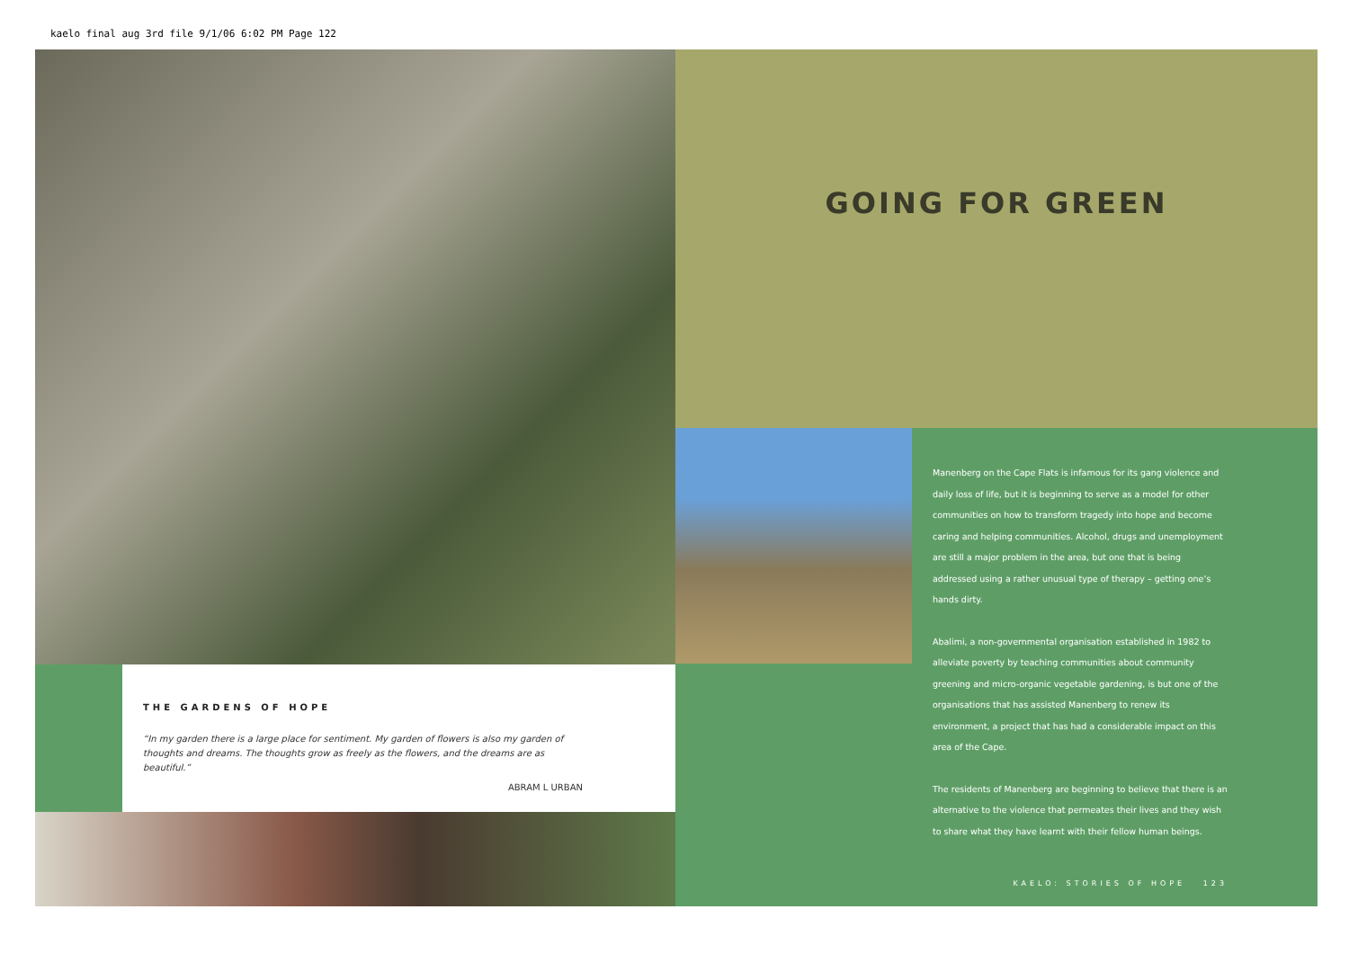kaelo final aug 3rd file 9/1/06 6:02 PM Page 122
THE GARDENS OF HOPE
“In my garden there is a large place for sentiment. My garden of flowers is also my garden of thoughts and dreams. The thoughts grow as freely as the flowers, and the dreams are as beautiful.”
ABRAM L URBAN
GOING FOR GREEN
Manenberg on the Cape Flats is infamous for its gang violence and daily loss of life, but it is beginning to serve as a model for other communities on how to transform tragedy into hope and become caring and helping communities. Alcohol, drugs and unemployment are still a major problem in the area, but one that is being addressed using a rather unusual type of therapy – getting one’s hands dirty.
Abalimi, a non-governmental organisation established in 1982 to alleviate poverty by teaching communities about community greening and micro-organic vegetable gardening, is but one of the organisations that has assisted Manenberg to renew its environment, a project that has had a considerable impact on this area of the Cape.
The residents of Manenberg are beginning to believe that there is an alternative to the violence that permeates their lives and they wish to share what they have learnt with their fellow human beings.
KAELO: STORIES OF HOPE 123